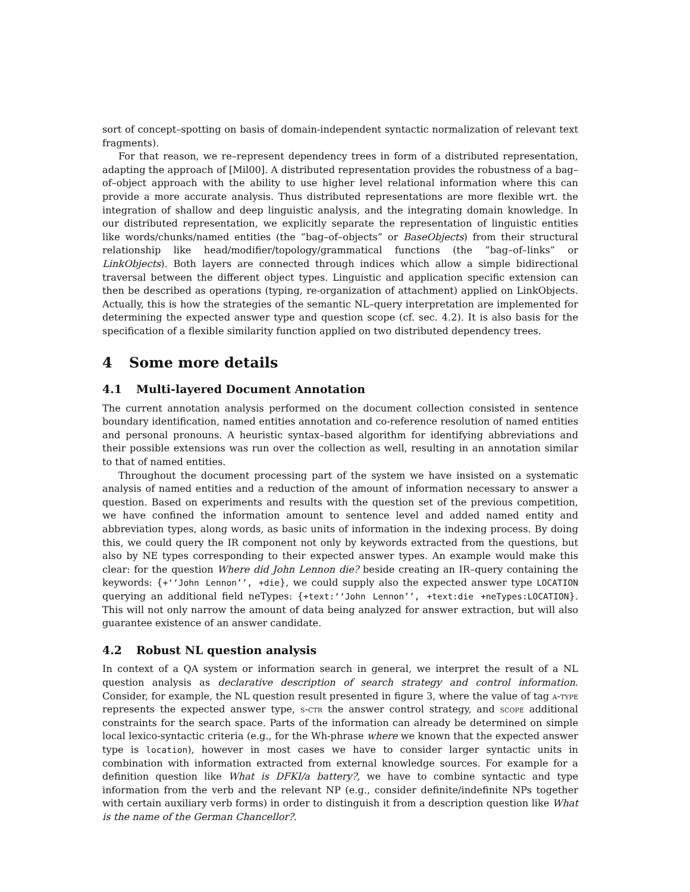sort of concept–spotting on basis of domain-independent syntactic normalization of relevant text fragments).
For that reason, we re–represent dependency trees in form of a distributed representation, adapting the approach of [Mil00]. A distributed representation provides the robustness of a bag–of–object approach with the ability to use higher level relational information where this can provide a more accurate analysis. Thus distributed representations are more flexible wrt. the integration of shallow and deep linguistic analysis, and the integrating domain knowledge. In our distributed representation, we explicitly separate the representation of linguistic entities like words/chunks/named entities (the ”bag–of–objects” or BaseObjects) from their structural relationship like head/modifier/topology/grammatical functions (the ”bag–of–links” or LinkObjects). Both layers are connected through indices which allow a simple bidirectional traversal between the different object types. Linguistic and application specific extension can then be described as operations (typing, re-organization of attachment) applied on LinkObjects. Actually, this is how the strategies of the semantic NL–query interpretation are implemented for determining the expected answer type and question scope (cf. sec. 4.2). It is also basis for the specification of a flexible similarity function applied on two distributed dependency trees.
4 Some more details
4.1 Multi-layered Document Annotation
The current annotation analysis performed on the document collection consisted in sentence boundary identification, named entities annotation and co-reference resolution of named entities and personal pronouns. A heuristic syntax–based algorithm for identifying abbreviations and their possible extensions was run over the collection as well, resulting in an annotation similar to that of named entities.
Throughout the document processing part of the system we have insisted on a systematic analysis of named entities and a reduction of the amount of information necessary to answer a question. Based on experiments and results with the question set of the previous competition, we have confined the information amount to sentence level and added named entity and abbreviation types, along words, as basic units of information in the indexing process. By doing this, we could query the IR component not only by keywords extracted from the questions, but also by NE types corresponding to their expected answer types. An example would make this clear: for the question Where did John Lennon die? beside creating an IR–query containing the keywords: {+‘‘John Lennon’’, +die}, we could supply also the expected answer type LOCATION querying an additional field neTypes: {+text:‘‘John Lennon’’, +text:die +neTypes:LOCATION}. This will not only narrow the amount of data being analyzed for answer extraction, but will also guarantee existence of an answer candidate.
4.2 Robust NL question analysis
In context of a QA system or information search in general, we interpret the result of a NL question analysis as declarative description of search strategy and control information. Consider, for example, the NL question result presented in figure 3, where the value of tag a-type represents the expected answer type, s-ctr the answer control strategy, and scope additional constraints for the search space. Parts of the information can already be determined on simple local lexico-syntactic criteria (e.g., for the Wh-phrase where we known that the expected answer type is location), however in most cases we have to consider larger syntactic units in combination with information extracted from external knowledge sources. For example for a definition question like What is DFKI/a battery?, we have to combine syntactic and type information from the verb and the relevant NP (e.g., consider definite/indefinite NPs together with certain auxiliary verb forms) in order to distinguish it from a description question like What is the name of the German Chancellor?.